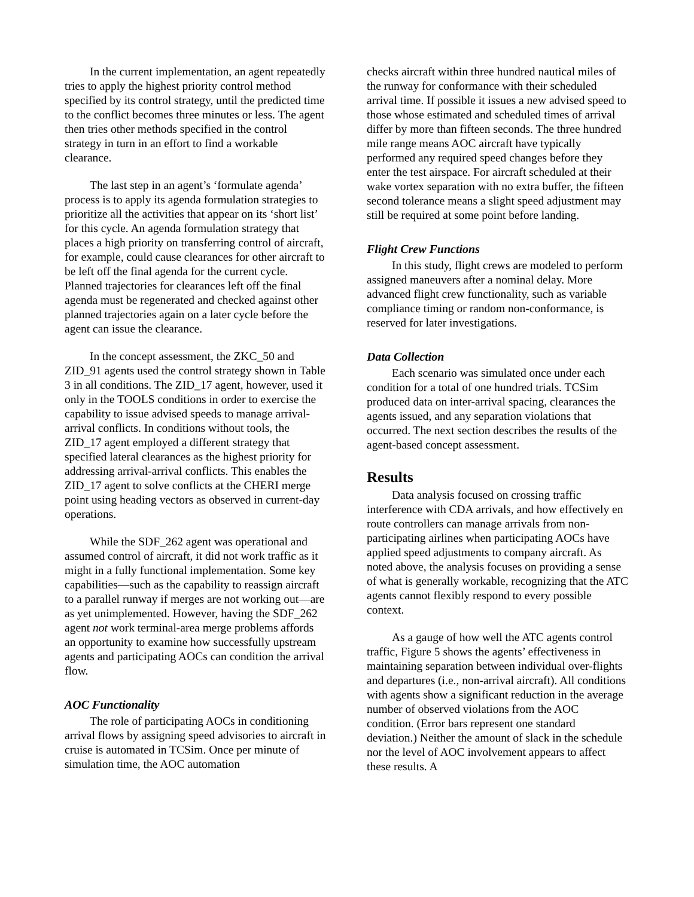In the current implementation, an agent repeatedly tries to apply the highest priority control method specified by its control strategy, until the predicted time to the conflict becomes three minutes or less. The agent then tries other methods specified in the control strategy in turn in an effort to find a workable clearance.
The last step in an agent’s ‘formulate agenda’ process is to apply its agenda formulation strategies to prioritize all the activities that appear on its ‘short list’ for this cycle. An agenda formulation strategy that places a high priority on transferring control of aircraft, for example, could cause clearances for other aircraft to be left off the final agenda for the current cycle. Planned trajectories for clearances left off the final agenda must be regenerated and checked against other planned trajectories again on a later cycle before the agent can issue the clearance.
In the concept assessment, the ZKC_50 and ZID_91 agents used the control strategy shown in Table 3 in all conditions. The ZID_17 agent, however, used it only in the TOOLS conditions in order to exercise the capability to issue advised speeds to manage arrival-arrival conflicts. In conditions without tools, the ZID_17 agent employed a different strategy that specified lateral clearances as the highest priority for addressing arrival-arrival conflicts. This enables the ZID_17 agent to solve conflicts at the CHERI merge point using heading vectors as observed in current-day operations.
While the SDF_262 agent was operational and assumed control of aircraft, it did not work traffic as it might in a fully functional implementation. Some key capabilities—such as the capability to reassign aircraft to a parallel runway if merges are not working out—are as yet unimplemented. However, having the SDF_262 agent not work terminal-area merge problems affords an opportunity to examine how successfully upstream agents and participating AOCs can condition the arrival flow.
AOC Functionality
The role of participating AOCs in conditioning arrival flows by assigning speed advisories to aircraft in cruise is automated in TCSim. Once per minute of simulation time, the AOC automation
checks aircraft within three hundred nautical miles of the runway for conformance with their scheduled arrival time. If possible it issues a new advised speed to those whose estimated and scheduled times of arrival differ by more than fifteen seconds. The three hundred mile range means AOC aircraft have typically performed any required speed changes before they enter the test airspace. For aircraft scheduled at their wake vortex separation with no extra buffer, the fifteen second tolerance means a slight speed adjustment may still be required at some point before landing.
Flight Crew Functions
In this study, flight crews are modeled to perform assigned maneuvers after a nominal delay. More advanced flight crew functionality, such as variable compliance timing or random non-conformance, is reserved for later investigations.
Data Collection
Each scenario was simulated once under each condition for a total of one hundred trials. TCSim produced data on inter-arrival spacing, clearances the agents issued, and any separation violations that occurred. The next section describes the results of the agent-based concept assessment.
Results
Data analysis focused on crossing traffic interference with CDA arrivals, and how effectively en route controllers can manage arrivals from non-participating airlines when participating AOCs have applied speed adjustments to company aircraft. As noted above, the analysis focuses on providing a sense of what is generally workable, recognizing that the ATC agents cannot flexibly respond to every possible context.
As a gauge of how well the ATC agents control traffic, Figure 5 shows the agents’ effectiveness in maintaining separation between individual over-flights and departures (i.e., non-arrival aircraft). All conditions with agents show a significant reduction in the average number of observed violations from the AOC condition. (Error bars represent one standard deviation.) Neither the amount of slack in the schedule nor the level of AOC involvement appears to affect these results. A